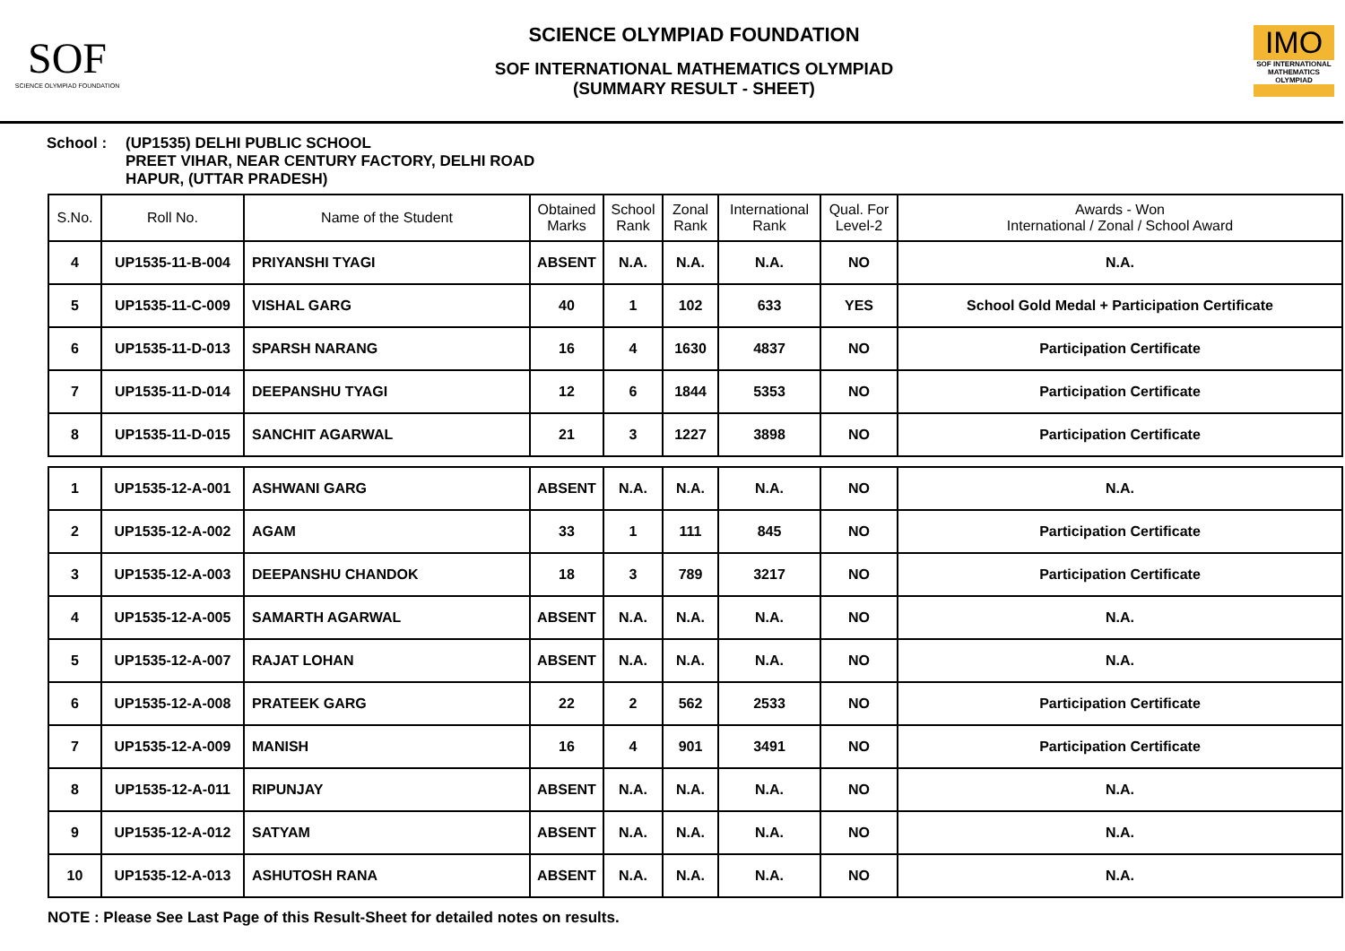SOF
SCIENCE OLYMPIAD FOUNDATION
SCIENCE OLYMPIAD FOUNDATION
SOF INTERNATIONAL MATHEMATICS OLYMPIAD
(SUMMARY RESULT - SHEET)
IMO
SOF INTERNATIONAL MATHEMATICS OLYMPIAD
School : (UP1535) DELHI PUBLIC SCHOOL
PREET VIHAR, NEAR CENTURY FACTORY, DELHI ROAD
HAPUR, (UTTAR PRADESH)
| S.No. | Roll No. | Name of the Student | Obtained Marks | School Rank | Zonal Rank | International Rank | Qual. For Level-2 | Awards - Won International / Zonal / School Award |
| --- | --- | --- | --- | --- | --- | --- | --- | --- |
| 4 | UP1535-11-B-004 | PRIYANSHI TYAGI | ABSENT | N.A. | N.A. | N.A. | NO | N.A. |
| 5 | UP1535-11-C-009 | VISHAL GARG | 40 | 1 | 102 | 633 | YES | School Gold Medal + Participation Certificate |
| 6 | UP1535-11-D-013 | SPARSH NARANG | 16 | 4 | 1630 | 4837 | NO | Participation Certificate |
| 7 | UP1535-11-D-014 | DEEPANSHU TYAGI | 12 | 6 | 1844 | 5353 | NO | Participation Certificate |
| 8 | UP1535-11-D-015 | SANCHIT AGARWAL | 21 | 3 | 1227 | 3898 | NO | Participation Certificate |
| 1 | UP1535-12-A-001 | ASHWANI GARG | ABSENT | N.A. | N.A. | N.A. | NO | N.A. |
| 2 | UP1535-12-A-002 | AGAM | 33 | 1 | 111 | 845 | NO | Participation Certificate |
| 3 | UP1535-12-A-003 | DEEPANSHU CHANDOK | 18 | 3 | 789 | 3217 | NO | Participation Certificate |
| 4 | UP1535-12-A-005 | SAMARTH AGARWAL | ABSENT | N.A. | N.A. | N.A. | NO | N.A. |
| 5 | UP1535-12-A-007 | RAJAT LOHAN | ABSENT | N.A. | N.A. | N.A. | NO | N.A. |
| 6 | UP1535-12-A-008 | PRATEEK GARG | 22 | 2 | 562 | 2533 | NO | Participation Certificate |
| 7 | UP1535-12-A-009 | MANISH | 16 | 4 | 901 | 3491 | NO | Participation Certificate |
| 8 | UP1535-12-A-011 | RIPUNJAY | ABSENT | N.A. | N.A. | N.A. | NO | N.A. |
| 9 | UP1535-12-A-012 | SATYAM | ABSENT | N.A. | N.A. | N.A. | NO | N.A. |
| 10 | UP1535-12-A-013 | ASHUTOSH RANA | ABSENT | N.A. | N.A. | N.A. | NO | N.A. |
NOTE : Please See Last Page of this Result-Sheet for detailed notes on results.